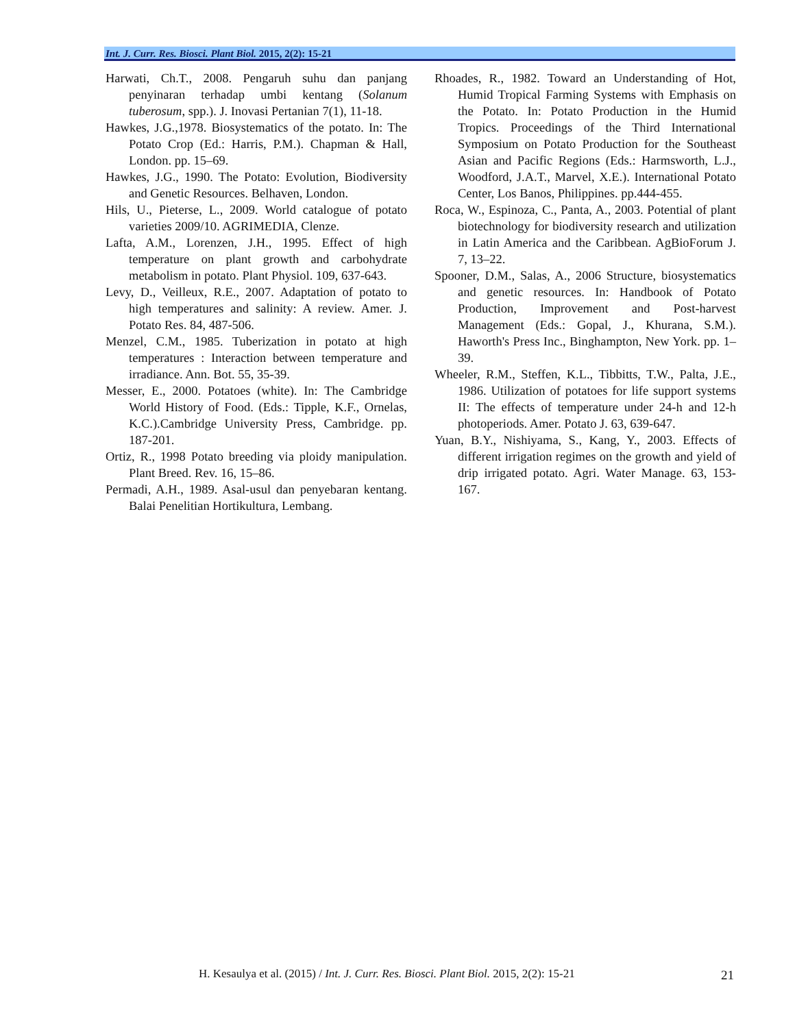Int. J. Curr. Res. Biosci. Plant Biol. 2015, 2(2): 15-21
Harwati, Ch.T., 2008. Pengaruh suhu dan panjang penyinaran terhadap umbi kentang (Solanum tuberosum, spp.). J. Inovasi Pertanian 7(1), 11-18.
Hawkes, J.G.,1978. Biosystematics of the potato. In: The Potato Crop (Ed.: Harris, P.M.). Chapman & Hall, London. pp. 15–69.
Hawkes, J.G., 1990. The Potato: Evolution, Biodiversity and Genetic Resources. Belhaven, London.
Hils, U., Pieterse, L., 2009. World catalogue of potato varieties 2009/10. AGRIMEDIA, Clenze.
Lafta, A.M., Lorenzen, J.H., 1995. Effect of high temperature on plant growth and carbohydrate metabolism in potato. Plant Physiol. 109, 637-643.
Levy, D., Veilleux, R.E., 2007. Adaptation of potato to high temperatures and salinity: A review. Amer. J. Potato Res. 84, 487-506.
Menzel, C.M., 1985. Tuberization in potato at high temperatures : Interaction between temperature and irradiance. Ann. Bot. 55, 35-39.
Messer, E., 2000. Potatoes (white). In: The Cambridge World History of Food. (Eds.: Tipple, K.F., Ornelas, K.C.).Cambridge University Press, Cambridge. pp. 187-201.
Ortiz, R., 1998 Potato breeding via ploidy manipulation. Plant Breed. Rev. 16, 15–86.
Permadi, A.H., 1989. Asal-usul dan penyebaran kentang. Balai Penelitian Hortikultura, Lembang.
Rhoades, R., 1982. Toward an Understanding of Hot, Humid Tropical Farming Systems with Emphasis on the Potato. In: Potato Production in the Humid Tropics. Proceedings of the Third International Symposium on Potato Production for the Southeast Asian and Pacific Regions (Eds.: Harmsworth, L.J., Woodford, J.A.T., Marvel, X.E.). International Potato Center, Los Banos, Philippines. pp.444-455.
Roca, W., Espinoza, C., Panta, A., 2003. Potential of plant biotechnology for biodiversity research and utilization in Latin America and the Caribbean. AgBioForum J. 7, 13–22.
Spooner, D.M., Salas, A., 2006 Structure, biosystematics and genetic resources. In: Handbook of Potato Production, Improvement and Post-harvest Management (Eds.: Gopal, J., Khurana, S.M.). Haworth's Press Inc., Binghampton, New York. pp. 1–39.
Wheeler, R.M., Steffen, K.L., Tibbitts, T.W., Palta, J.E., 1986. Utilization of potatoes for life support systems II: The effects of temperature under 24-h and 12-h photoperiods. Amer. Potato J. 63, 639-647.
Yuan, B.Y., Nishiyama, S., Kang, Y., 2003. Effects of different irrigation regimes on the growth and yield of drip irrigated potato. Agri. Water Manage. 63, 153-167.
H. Kesaulya et al. (2015) / Int. J. Curr. Res. Biosci. Plant Biol. 2015, 2(2): 15-21
21